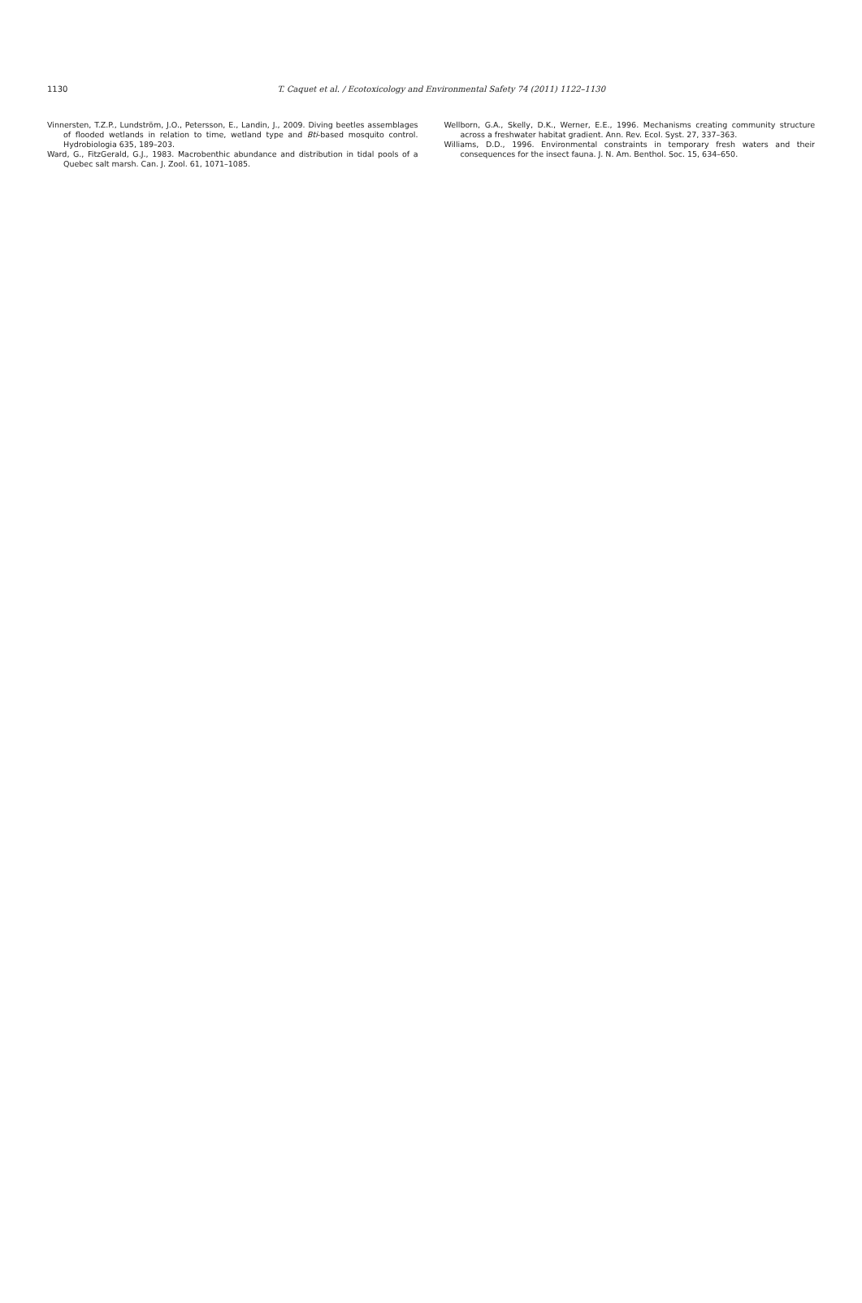1130
T. Caquet et al. / Ecotoxicology and Environmental Safety 74 (2011) 1122–1130
Vinnersten, T.Z.P., Lundström, J.O., Petersson, E., Landin, J., 2009. Diving beetles assemblages of flooded wetlands in relation to time, wetland type and Bti-based mosquito control. Hydrobiologia 635, 189–203.
Ward, G., FitzGerald, G.J., 1983. Macrobenthic abundance and distribution in tidal pools of a Quebec salt marsh. Can. J. Zool. 61, 1071–1085.
Wellborn, G.A., Skelly, D.K., Werner, E.E., 1996. Mechanisms creating community structure across a freshwater habitat gradient. Ann. Rev. Ecol. Syst. 27, 337–363.
Williams, D.D., 1996. Environmental constraints in temporary fresh waters and their consequences for the insect fauna. J. N. Am. Benthol. Soc. 15, 634–650.